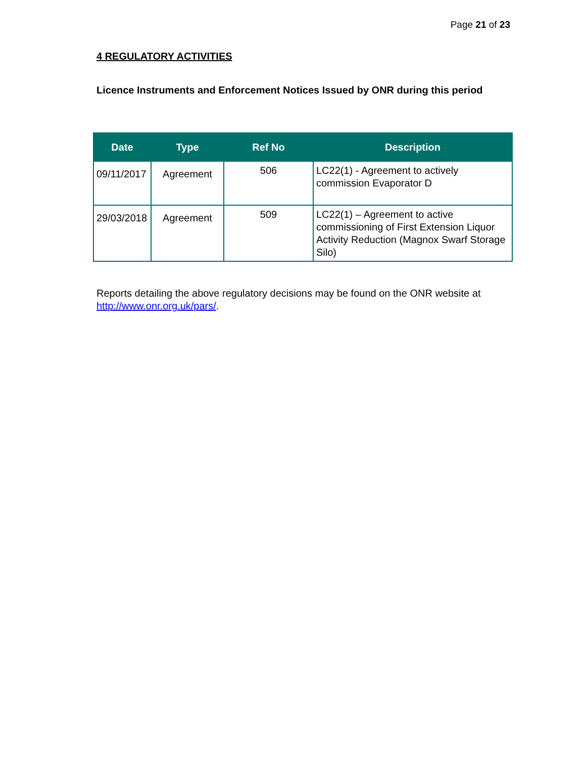Page 21 of 23
4 REGULATORY ACTIVITIES
Licence Instruments and Enforcement Notices Issued by ONR during this period
| Date | Type | Ref No | Description |
| --- | --- | --- | --- |
| 09/11/2017 | Agreement | 506 | LC22(1) - Agreement to actively commission Evaporator D |
| 29/03/2018 | Agreement | 509 | LC22(1) – Agreement to active commissioning of First Extension Liquor Activity Reduction (Magnox Swarf Storage Silo) |
Reports detailing the above regulatory decisions may be found on the ONR website at http://www.onr.org.uk/pars/.